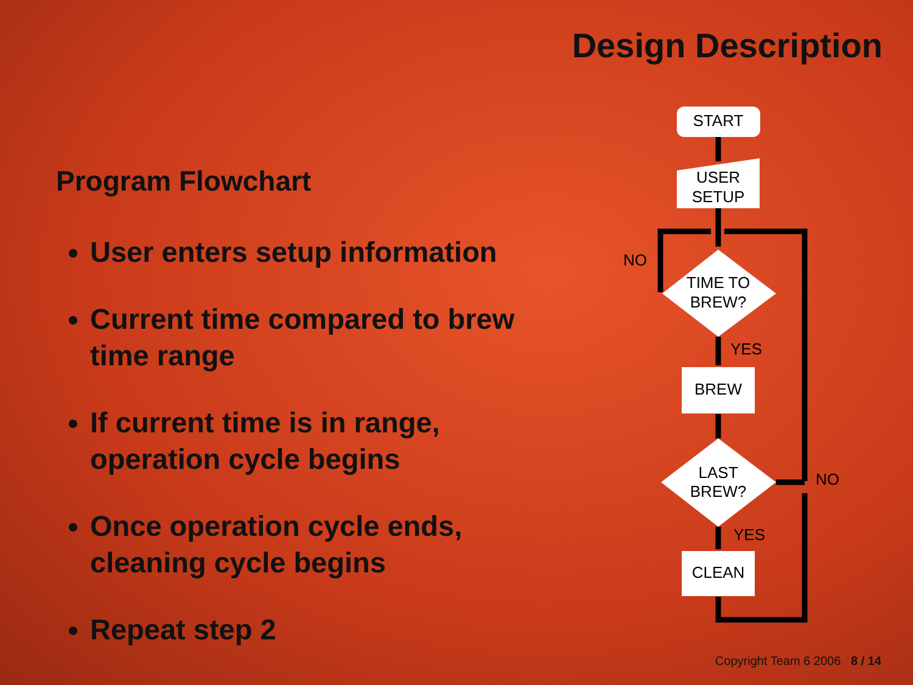Design Description
Program Flowchart
User enters setup information
Current time compared to brew time range
If current time is in range, operation cycle begins
Once operation cycle ends, cleaning cycle begins
Repeat step 2
START
USER
SETUP
TIME TO
BREW?
BREW
LAST
BREW?
CLEAN
NO
YES
NO
YES
Copyright Team 6 2006 8 / 14